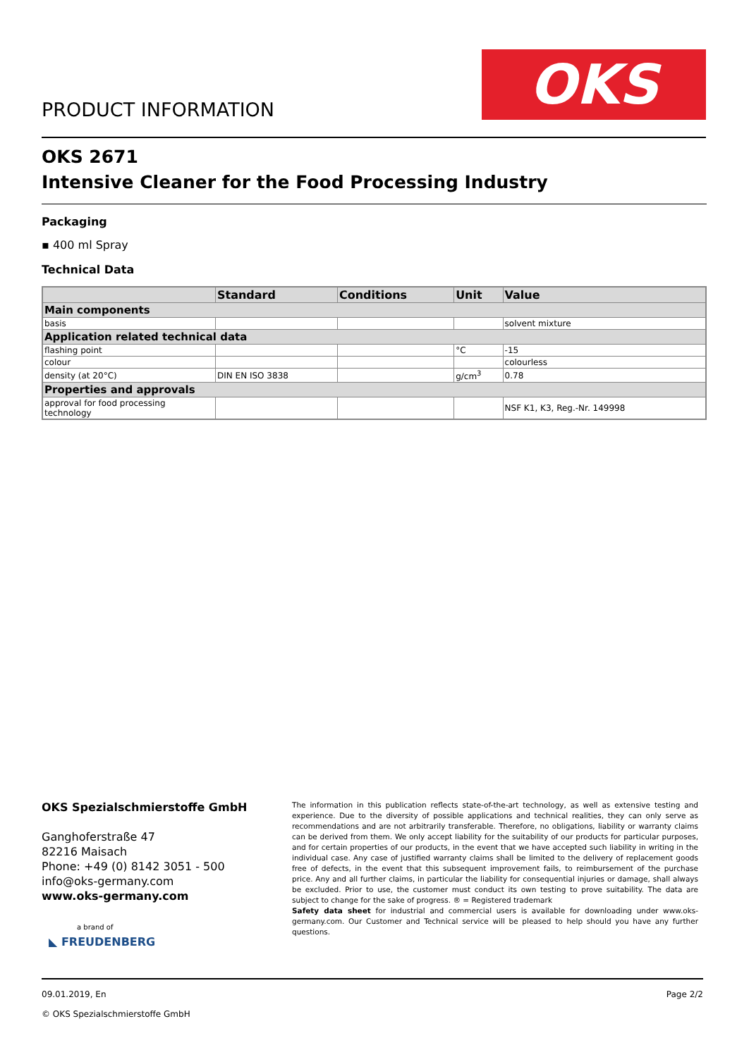PRODUCT INFORMATION OKS
OKS 2671
Intensive Cleaner for the Food Processing Industry
Packaging
▪ 400 ml Spray
Technical Data
| | Standard | Conditions | Unit | Value |
| --- | --- | --- | --- | --- |
| Main components | | | | |
| basis | | | | solvent mixture |
| Application related technical data | | | | |
| flashing point | | | °C | -15 |
| colour | | | | colourless |
| density (at 20°C) | DIN EN ISO 3838 | | g/cm<sup>3</sup> | 0.78 |
| Properties and approvals | | | | |
| approval for food processing technology | | | | NSF K1, K3, Reg.-Nr. 149998 |
OKS Spezialschmierstoffe GmbH
Ganghoferstraße 47
82216 Maisach
Phone: +49 (0) 8142 3051 - 500
info@oks-germany.com
www.oks-germany.com
a brand of
◣ FREUDENBERG
The information in this publication reflects state-of-the-art technology, as well as extensive testing and experience. Due to the diversity of possible applications and technical realities, they can only serve as recommendations and are not arbitrarily transferable. Therefore, no obligations, liability or warranty claims can be derived from them. We only accept liability for the suitability of our products for particular purposes, and for certain properties of our products, in the event that we have accepted such liability in writing in the individual case. Any case of justified warranty claims shall be limited to the delivery of replacement goods free of defects, in the event that this subsequent improvement fails, to reimbursement of the purchase price. Any and all further claims, in particular the liability for consequential injuries or damage, shall always be excluded. Prior to use, the customer must conduct its own testing to prove suitability. The data are subject to change for the sake of progress. ® = Registered trademark
Safety data sheet for industrial and commercial users is available for downloading under www.oks-germany.com. Our Customer and Technical service will be pleased to help should you have any further questions.
Page 2/2 09.01.2019, En
© OKS Spezialschmierstoffe GmbH